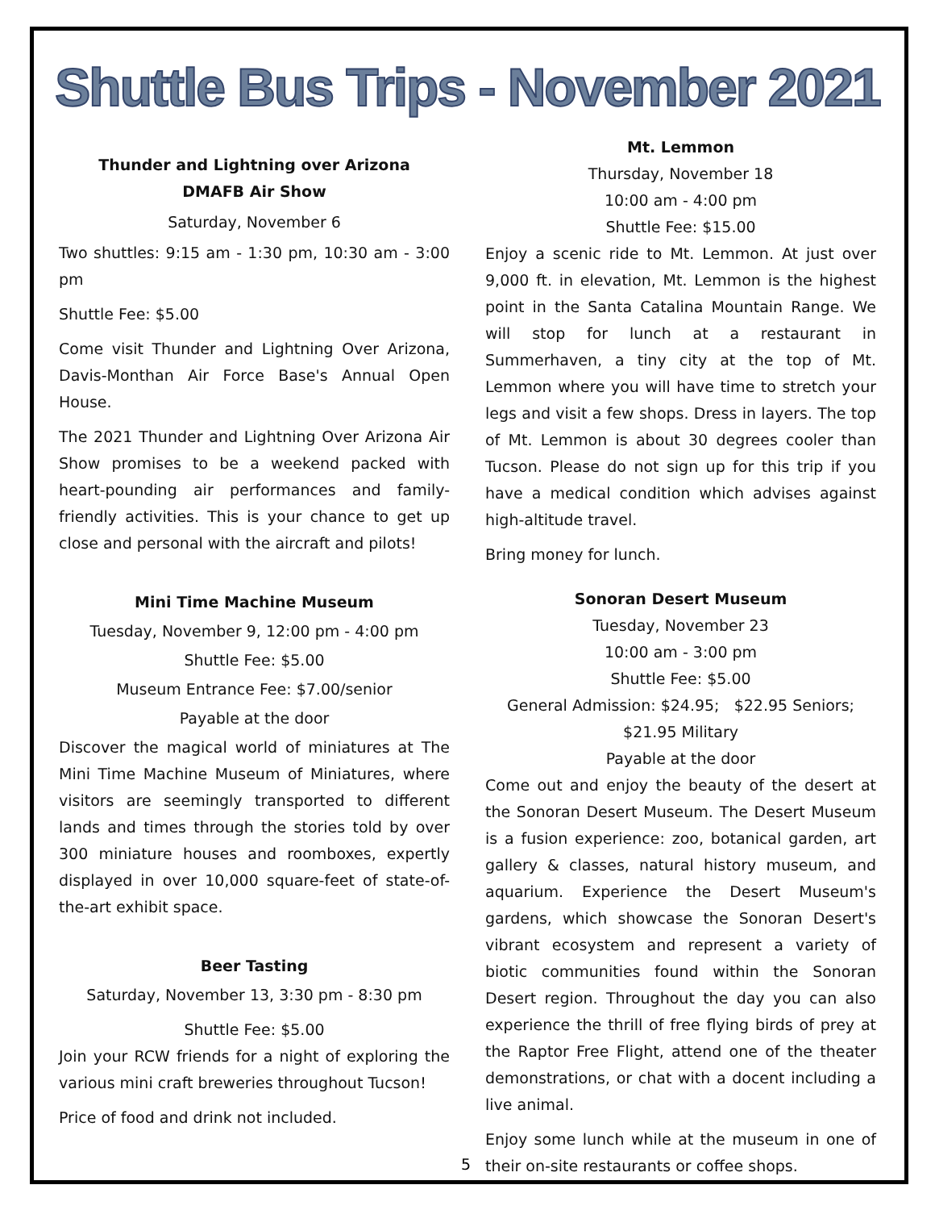Shuttle Bus Trips - November 2021
Thunder and Lightning over Arizona
DMAFB Air Show
Saturday, November 6
Two shuttles: 9:15 am - 1:30 pm, 10:30 am - 3:00 pm
Shuttle Fee: $5.00
Come visit Thunder and Lightning Over Arizona, Davis-Monthan Air Force Base's Annual Open House.
The 2021 Thunder and Lightning Over Arizona Air Show promises to be a weekend packed with heart-pounding air performances and family-friendly activities. This is your chance to get up close and personal with the aircraft and pilots!
Mini Time Machine Museum
Tuesday, November 9, 12:00 pm - 4:00 pm
Shuttle Fee: $5.00
Museum Entrance Fee: $7.00/senior
Payable at the door
Discover the magical world of miniatures at The Mini Time Machine Museum of Miniatures, where visitors are seemingly transported to different lands and times through the stories told by over 300 miniature houses and roomboxes, expertly displayed in over 10,000 square-feet of state-of-the-art exhibit space.
Beer Tasting
Saturday, November 13, 3:30 pm - 8:30 pm
Shuttle Fee: $5.00
Join your RCW friends for a night of exploring the various mini craft breweries throughout Tucson!
Price of food and drink not included.
Mt. Lemmon
Thursday, November 18
10:00 am - 4:00 pm
Shuttle Fee: $15.00
Enjoy a scenic ride to Mt. Lemmon. At just over 9,000 ft. in elevation, Mt. Lemmon is the highest point in the Santa Catalina Mountain Range. We will stop for lunch at a restaurant in Summerhaven, a tiny city at the top of Mt. Lemmon where you will have time to stretch your legs and visit a few shops. Dress in layers. The top of Mt. Lemmon is about 30 degrees cooler than Tucson. Please do not sign up for this trip if you have a medical condition which advises against high-altitude travel.
Bring money for lunch.
Sonoran Desert Museum
Tuesday, November 23
10:00 am - 3:00 pm
Shuttle Fee: $5.00
General Admission: $24.95; $22.95 Seniors;
$21.95 Military
Payable at the door
Come out and enjoy the beauty of the desert at the Sonoran Desert Museum. The Desert Museum is a fusion experience: zoo, botanical garden, art gallery & classes, natural history museum, and aquarium. Experience the Desert Museum's gardens, which showcase the Sonoran Desert's vibrant ecosystem and represent a variety of biotic communities found within the Sonoran Desert region. Throughout the day you can also experience the thrill of free flying birds of prey at the Raptor Free Flight, attend one of the theater demonstrations, or chat with a docent including a live animal.
Enjoy some lunch while at the museum in one of their on-site restaurants or coffee shops.
5